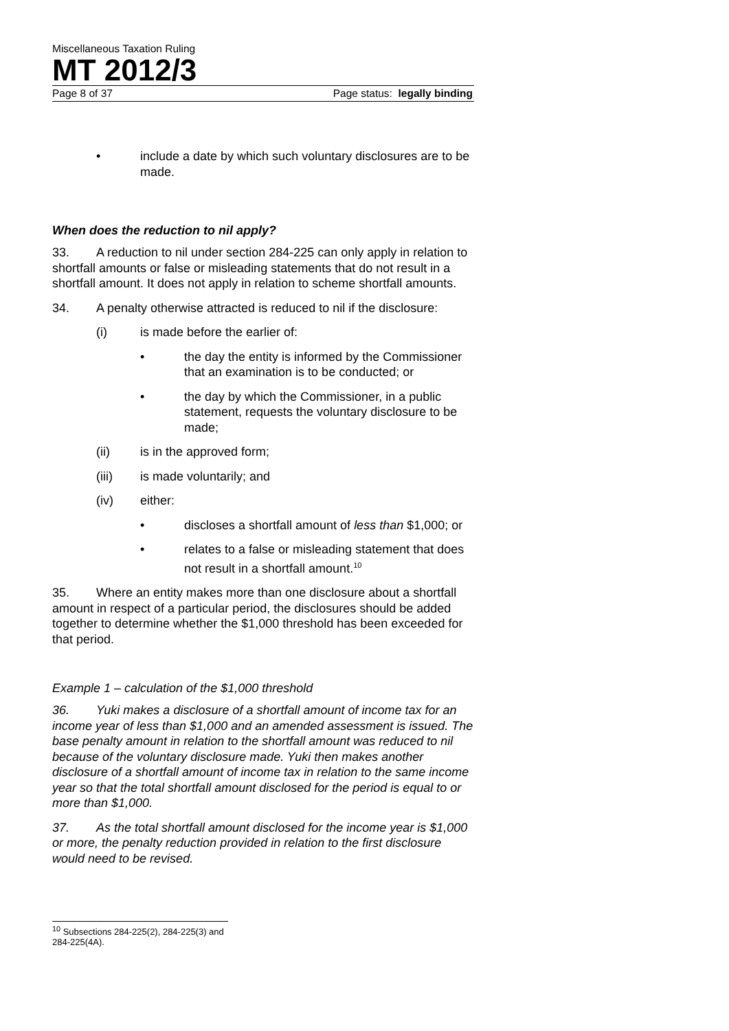Miscellaneous Taxation Ruling
MT 2012/3
Page 8 of 37 Page status: legally binding
• include a date by which such voluntary disclosures are to be made.
When does the reduction to nil apply?
33. A reduction to nil under section 284-225 can only apply in relation to shortfall amounts or false or misleading statements that do not result in a shortfall amount. It does not apply in relation to scheme shortfall amounts.
34. A penalty otherwise attracted is reduced to nil if the disclosure:
(i) is made before the earlier of:
• the day the entity is informed by the Commissioner that an examination is to be conducted; or
• the day by which the Commissioner, in a public statement, requests the voluntary disclosure to be made;
(ii) is in the approved form;
(iii) is made voluntarily; and
(iv) either:
• discloses a shortfall amount of less than $1,000; or
• relates to a false or misleading statement that does not result in a shortfall amount.<sup>10</sup>
35. Where an entity makes more than one disclosure about a shortfall amount in respect of a particular period, the disclosures should be added together to determine whether the $1,000 threshold has been exceeded for that period.
Example 1 – calculation of the $1,000 threshold
36. Yuki makes a disclosure of a shortfall amount of income tax for an income year of less than $1,000 and an amended assessment is issued. The base penalty amount in relation to the shortfall amount was reduced to nil because of the voluntary disclosure made. Yuki then makes another disclosure of a shortfall amount of income tax in relation to the same income year so that the total shortfall amount disclosed for the period is equal to or more than $1,000.
37. As the total shortfall amount disclosed for the income year is $1,000 or more, the penalty reduction provided in relation to the first disclosure would need to be revised.
<sup>10</sup> Subsections 284-225(2), 284-225(3) and 284-225(4A).